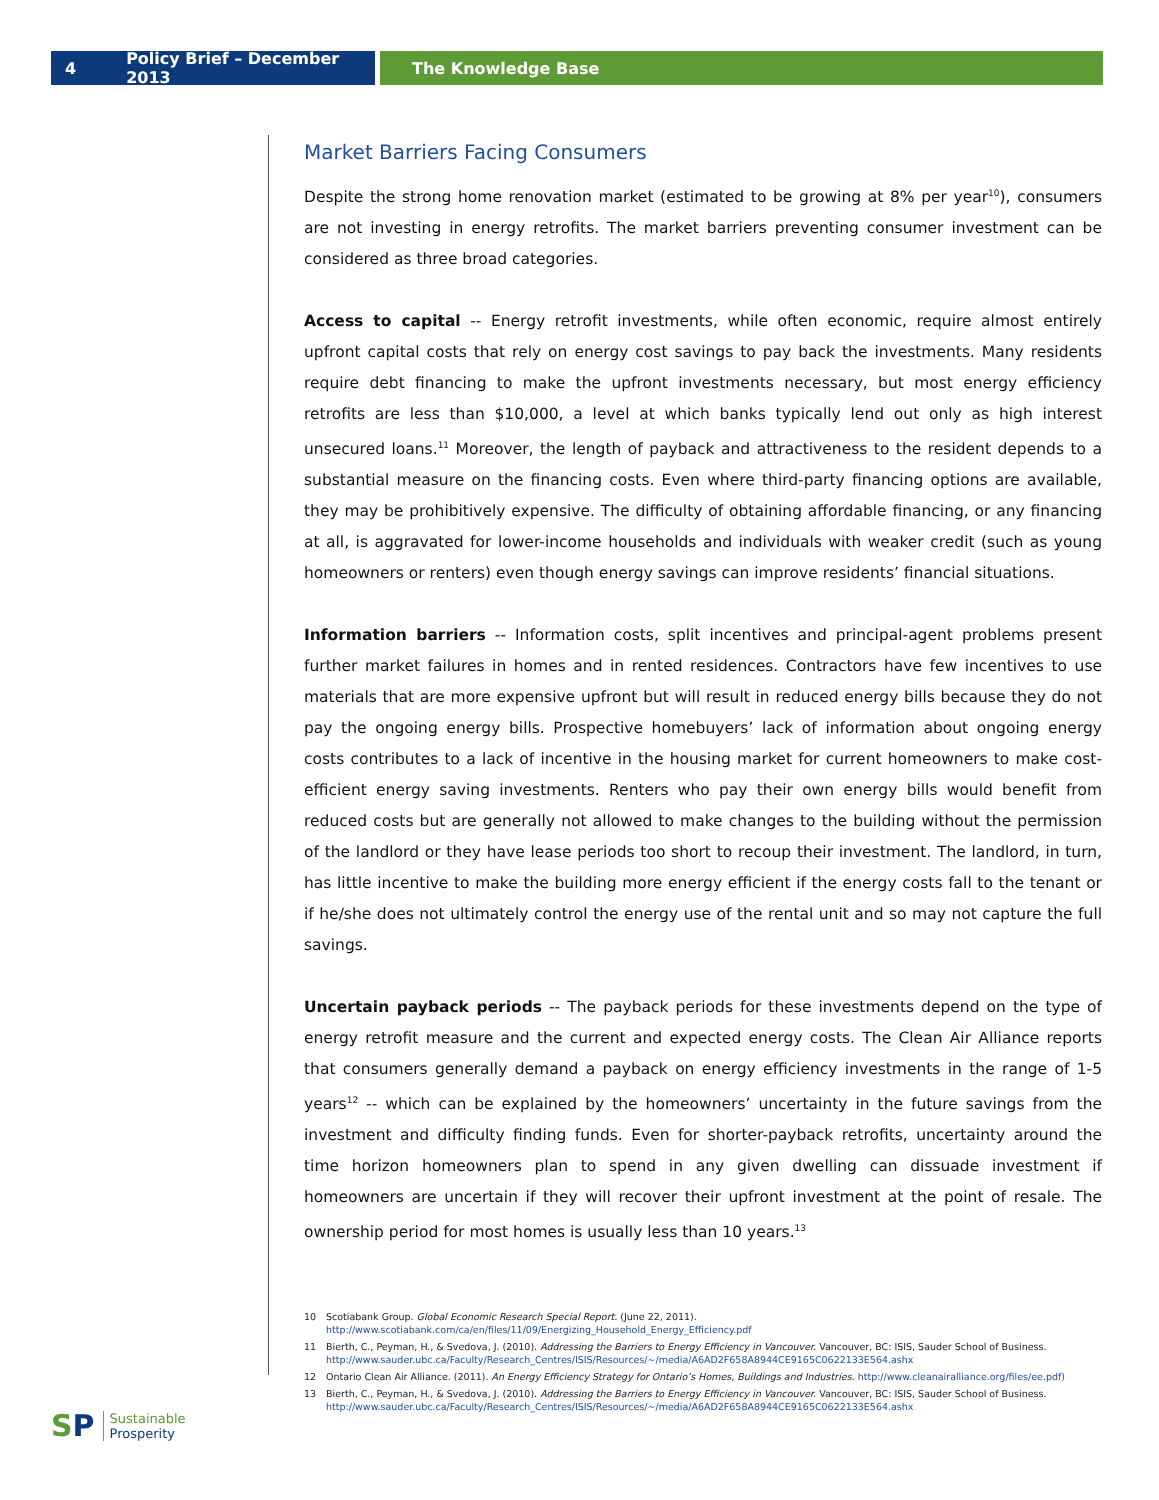4 Policy Brief – December 2013 The Knowledge Base
Market Barriers Facing Consumers
Despite the strong home renovation market (estimated to be growing at 8% per year<sup>10</sup>), consumers are not investing in energy retrofits. The market barriers preventing consumer investment can be considered as three broad categories.
Access to capital -- Energy retrofit investments, while often economic, require almost entirely upfront capital costs that rely on energy cost savings to pay back the investments. Many residents require debt financing to make the upfront investments necessary, but most energy efficiency retrofits are less than $10,000, a level at which banks typically lend out only as high interest unsecured loans.<sup>11</sup> Moreover, the length of payback and attractiveness to the resident depends to a substantial measure on the financing costs. Even where third-party financing options are available, they may be prohibitively expensive. The difficulty of obtaining affordable financing, or any financing at all, is aggravated for lower-income households and individuals with weaker credit (such as young homeowners or renters) even though energy savings can improve residents’ financial situations.
Information barriers -- Information costs, split incentives and principal-agent problems present further market failures in homes and in rented residences. Contractors have few incentives to use materials that are more expensive upfront but will result in reduced energy bills because they do not pay the ongoing energy bills. Prospective homebuyers’ lack of information about ongoing energy costs contributes to a lack of incentive in the housing market for current homeowners to make cost-efficient energy saving investments. Renters who pay their own energy bills would benefit from reduced costs but are generally not allowed to make changes to the building without the permission of the landlord or they have lease periods too short to recoup their investment. The landlord, in turn, has little incentive to make the building more energy efficient if the energy costs fall to the tenant or if he/she does not ultimately control the energy use of the rental unit and so may not capture the full savings.
Uncertain payback periods -- The payback periods for these investments depend on the type of energy retrofit measure and the current and expected energy costs. The Clean Air Alliance reports that consumers generally demand a payback on energy efficiency investments in the range of 1-5 years<sup>12</sup> -- which can be explained by the homeowners’ uncertainty in the future savings from the investment and difficulty finding funds. Even for shorter-payback retrofits, uncertainty around the time horizon homeowners plan to spend in any given dwelling can dissuade investment if homeowners are uncertain if they will recover their upfront investment at the point of resale. The ownership period for most homes is usually less than 10 years.<sup>13</sup>
10 Scotiabank Group. Global Economic Research Special Report. (June 22, 2011). http://www.scotiabank.com/ca/en/files/11/09/Energizing_Household_Energy_Efficiency.pdf
11 Bierth, C., Peyman, H., & Svedova, J. (2010). Addressing the Barriers to Energy Efficiency in Vancouver. Vancouver, BC: ISIS, Sauder School of Business. http://www.sauder.ubc.ca/Faculty/Research_Centres/ISIS/Resources/~/media/A6AD2F658A8944CE9165C0622133E564.ashx
12 Ontario Clean Air Alliance. (2011). An Energy Efficiency Strategy for Ontario’s Homes, Buildings and Industries. http://www.cleanairalliance.org/files/ee.pdf)
13 Bierth, C., Peyman, H., & Svedova, J. (2010). Addressing the Barriers to Energy Efficiency in Vancouver. Vancouver, BC: ISIS, Sauder School of Business. http://www.sauder.ubc.ca/Faculty/Research_Centres/ISIS/Resources/~/media/A6AD2F658A8944CE9165C0622133E564.ashx
SP Sustainable
Prosperity